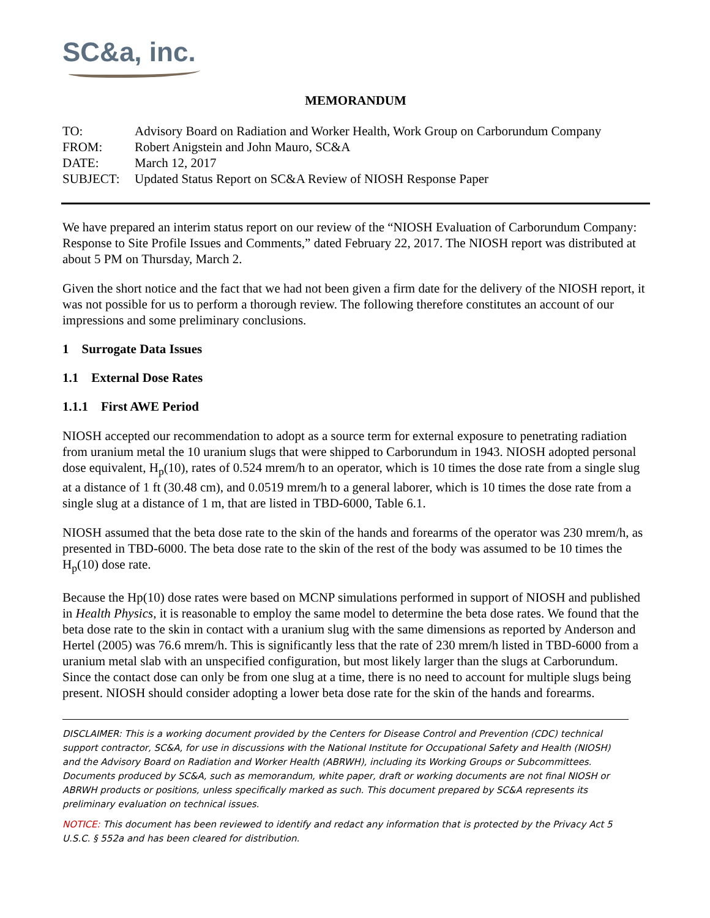SC&a, inc.
MEMORANDUM
| TO: | Advisory Board on Radiation and Worker Health, Work Group on Carborundum Company |
| FROM: | Robert Anigstein and John Mauro, SC&A |
| DATE: | March 12, 2017 |
| SUBJECT: | Updated Status Report on SC&A Review of NIOSH Response Paper |
We have prepared an interim status report on our review of the “NIOSH Evaluation of Carborundum Company: Response to Site Profile Issues and Comments,” dated February 22, 2017. The NIOSH report was distributed at about 5 PM on Thursday, March 2.
Given the short notice and the fact that we had not been given a firm date for the delivery of the NIOSH report, it was not possible for us to perform a thorough review. The following therefore constitutes an account of our impressions and some preliminary conclusions.
1 Surrogate Data Issues
1.1 External Dose Rates
1.1.1 First AWE Period
NIOSH accepted our recommendation to adopt as a source term for external exposure to penetrating radiation from uranium metal the 10 uranium slugs that were shipped to Carborundum in 1943. NIOSH adopted personal dose equivalent, H<sub>p</sub>(10), rates of 0.524 mrem/h to an operator, which is 10 times the dose rate from a single slug at a distance of 1 ft (30.48 cm), and 0.0519 mrem/h to a general laborer, which is 10 times the dose rate from a single slug at a distance of 1 m, that are listed in TBD-6000, Table 6.1.
NIOSH assumed that the beta dose rate to the skin of the hands and forearms of the operator was 230 mrem/h, as presented in TBD-6000. The beta dose rate to the skin of the rest of the body was assumed to be 10 times the H<sub>p</sub>(10) dose rate.
Because the Hp(10) dose rates were based on MCNP simulations performed in support of NIOSH and published in Health Physics, it is reasonable to employ the same model to determine the beta dose rates. We found that the beta dose rate to the skin in contact with a uranium slug with the same dimensions as reported by Anderson and Hertel (2005) was 76.6 mrem/h. This is significantly less that the rate of 230 mrem/h listed in TBD-6000 from a uranium metal slab with an unspecified configuration, but most likely larger than the slugs at Carborundum. Since the contact dose can only be from one slug at a time, there is no need to account for multiple slugs being present. NIOSH should consider adopting a lower beta dose rate for the skin of the hands and forearms.
DISCLAIMER: This is a working document provided by the Centers for Disease Control and Prevention (CDC) technical support contractor, SC&A, for use in discussions with the National Institute for Occupational Safety and Health (NIOSH) and the Advisory Board on Radiation and Worker Health (ABRWH), including its Working Groups or Subcommittees. Documents produced by SC&A, such as memorandum, white paper, draft or working documents are not final NIOSH or ABRWH products or positions, unless specifically marked as such. This document prepared by SC&A represents its preliminary evaluation on technical issues.
NOTICE: This document has been reviewed to identify and redact any information that is protected by the Privacy Act 5 U.S.C. § 552a and has been cleared for distribution.